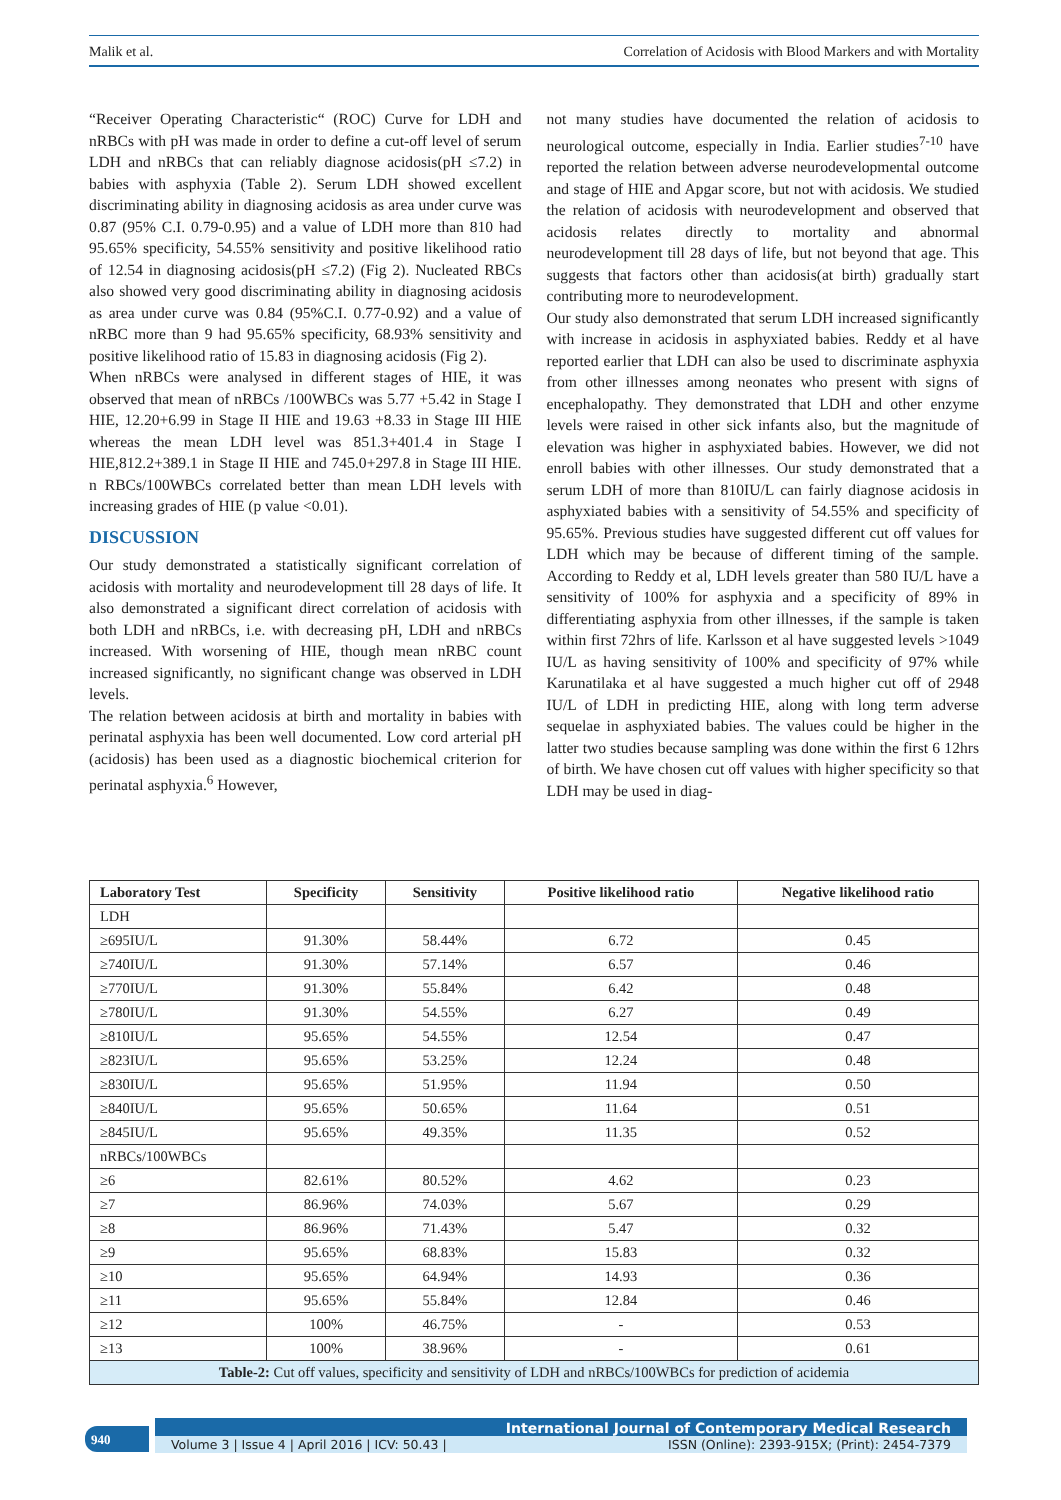Malik et al. Correlation of Acidosis with Blood Markers and with Mortality
“Receiver Operating Characteristic“ (ROC) Curve for LDH and nRBCs with pH was made in order to define a cut-off level of serum LDH and nRBCs that can reliably diagnose acidosis(pH ≤7.2) in babies with asphyxia (Table 2). Serum LDH showed excellent discriminating ability in diagnosing acidosis as area under curve was 0.87 (95% C.I. 0.79-0.95) and a value of LDH more than 810 had 95.65% specificity, 54.55% sensitivity and positive likelihood ratio of 12.54 in diagnosing acidosis(pH ≤7.2) (Fig 2). Nucleated RBCs also showed very good discriminating ability in diagnosing acidosis as area under curve was 0.84 (95%C.I. 0.77-0.92) and a value of nRBC more than 9 had 95.65% specificity, 68.93% sensitivity and positive likelihood ratio of 15.83 in diagnosing acidosis (Fig 2).
When nRBCs were analysed in different stages of HIE, it was observed that mean of nRBCs /100WBCs was 5.77 +5.42 in Stage I HIE, 12.20+6.99 in Stage II HIE and 19.63 +8.33 in Stage III HIE whereas the mean LDH level was 851.3+401.4 in Stage I HIE,812.2+389.1 in Stage II HIE and 745.0+297.8 in Stage III HIE. n RBCs/100WBCs correlated better than mean LDH levels with increasing grades of HIE (p value <0.01).
DISCUSSION
Our study demonstrated a statistically significant correlation of acidosis with mortality and neurodevelopment till 28 days of life. It also demonstrated a significant direct correlation of acidosis with both LDH and nRBCs, i.e. with decreasing pH, LDH and nRBCs increased. With worsening of HIE, though mean nRBC count increased significantly, no significant change was observed in LDH levels.
The relation between acidosis at birth and mortality in babies with perinatal asphyxia has been well documented. Low cord arterial pH (acidosis) has been used as a diagnostic biochemical criterion for perinatal asphyxia.<sup>6</sup> However,
not many studies have documented the relation of acidosis to neurological outcome, especially in India. Earlier studies<sup>7-10</sup> have reported the relation between adverse neurodevelopmental outcome and stage of HIE and Apgar score, but not with acidosis. We studied the relation of acidosis with neurodevelopment and observed that acidosis relates directly to mortality and abnormal neurodevelopment till 28 days of life, but not beyond that age. This suggests that factors other than acidosis(at birth) gradually start contributing more to neurodevelopment.
Our study also demonstrated that serum LDH increased significantly with increase in acidosis in asphyxiated babies. Reddy et al have reported earlier that LDH can also be used to discriminate asphyxia from other illnesses among neonates who present with signs of encephalopathy. They demonstrated that LDH and other enzyme levels were raised in other sick infants also, but the magnitude of elevation was higher in asphyxiated babies. However, we did not enroll babies with other illnesses. Our study demonstrated that a serum LDH of more than 810IU/L can fairly diagnose acidosis in asphyxiated babies with a sensitivity of 54.55% and specificity of 95.65%. Previous studies have suggested different cut off values for LDH which may be because of different timing of the sample. According to Reddy et al, LDH levels greater than 580 IU/L have a sensitivity of 100% for asphyxia and a specificity of 89% in differentiating asphyxia from other illnesses, if the sample is taken within first 72hrs of life. Karlsson et al have suggested levels >1049 IU/L as having sensitivity of 100% and specificity of 97% while Karunatilaka et al have suggested a much higher cut off of 2948 IU/L of LDH in predicting HIE, along with long term adverse sequelae in asphyxiated babies. The values could be higher in the latter two studies because sampling was done within the first 6 12hrs of birth. We have chosen cut off values with higher specificity so that LDH may be used in diag-
| Laboratory Test | Specificity | Sensitivity | Positive likelihood ratio | Negative likelihood ratio |
| --- | --- | --- | --- | --- |
| LDH | | | | |
| ≥695IU/L | 91.30% | 58.44% | 6.72 | 0.45 |
| ≥740IU/L | 91.30% | 57.14% | 6.57 | 0.46 |
| ≥770IU/L | 91.30% | 55.84% | 6.42 | 0.48 |
| ≥780IU/L | 91.30% | 54.55% | 6.27 | 0.49 |
| ≥810IU/L | 95.65% | 54.55% | 12.54 | 0.47 |
| ≥823IU/L | 95.65% | 53.25% | 12.24 | 0.48 |
| ≥830IU/L | 95.65% | 51.95% | 11.94 | 0.50 |
| ≥840IU/L | 95.65% | 50.65% | 11.64 | 0.51 |
| ≥845IU/L | 95.65% | 49.35% | 11.35 | 0.52 |
| nRBCs/100WBCs | | | | |
| ≥6 | 82.61% | 80.52% | 4.62 | 0.23 |
| ≥7 | 86.96% | 74.03% | 5.67 | 0.29 |
| ≥8 | 86.96% | 71.43% | 5.47 | 0.32 |
| ≥9 | 95.65% | 68.83% | 15.83 | 0.32 |
| ≥10 | 95.65% | 64.94% | 14.93 | 0.36 |
| ≥11 | 95.65% | 55.84% | 12.84 | 0.46 |
| ≥12 | 100% | 46.75% | - | 0.53 |
| ≥13 | 100% | 38.96% | - | 0.61 |
| Table-2: Cut off values, specificity and sensitivity of LDH and nRBCs/100WBCs for prediction of acidemia | | | | |
940
International Journal of Contemporary Medical Research
Volume 3 | Issue 4 | April 2016 | ICV: 50.43 | ISSN (Online): 2393-915X; (Print): 2454-7379